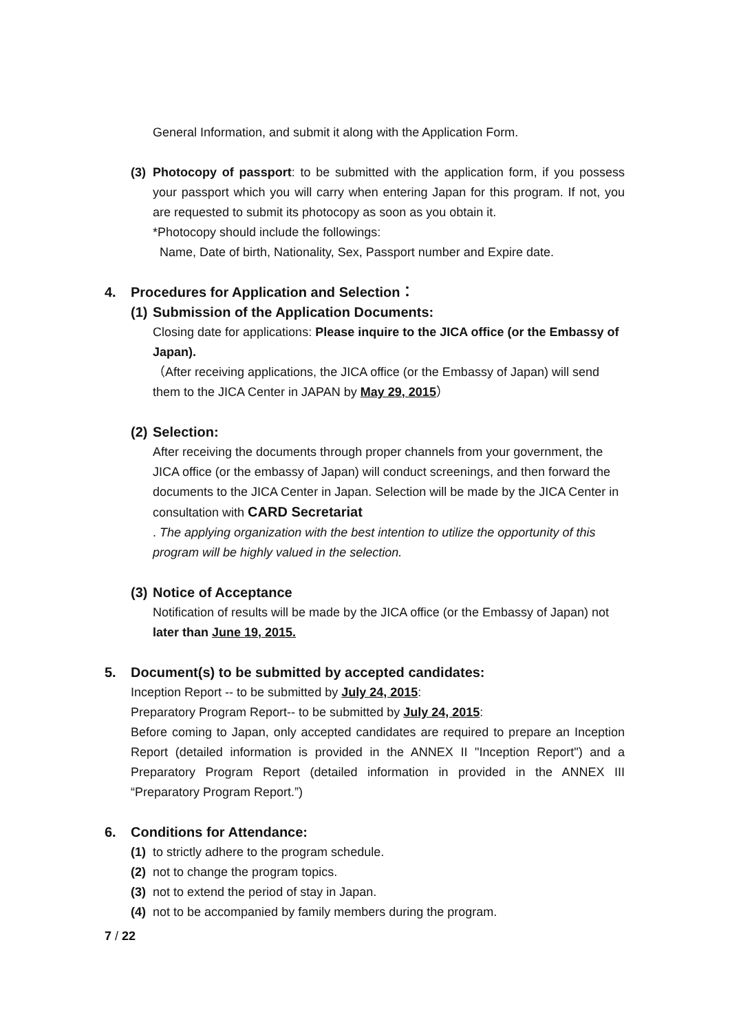General Information, and submit it along with the Application Form.
(3)
Photocopy of passport: to be submitted with the application form, if you possess your passport which you will carry when entering Japan for this program. If not, you are requested to submit its photocopy as soon as you obtain it.
*Photocopy should include the followings:
Name, Date of birth, Nationality, Sex, Passport number and Expire date.
4. Procedures for Application and Selection：
(1) Submission of the Application Documents:
Closing date for applications: Please inquire to the JICA office (or the Embassy of Japan).
（After receiving applications, the JICA office (or the Embassy of Japan) will send them to the JICA Center in JAPAN by May 29, 2015）
(2) Selection:
After receiving the documents through proper channels from your government, the JICA office (or the embassy of Japan) will conduct screenings, and then forward the documents to the JICA Center in Japan. Selection will be made by the JICA Center in consultation with CARD Secretariat
. The applying organization with the best intention to utilize the opportunity of this program will be highly valued in the selection.
(3) Notice of Acceptance
Notification of results will be made by the JICA office (or the Embassy of Japan) not later than June 19, 2015.
5. Document(s) to be submitted by accepted candidates:
Inception Report -- to be submitted by July 24, 2015:
Preparatory Program Report-- to be submitted by July 24, 2015:
Before coming to Japan, only accepted candidates are required to prepare an Inception Report (detailed information is provided in the ANNEX II "Inception Report") and a Preparatory Program Report (detailed information in provided in the ANNEX III “Preparatory Program Report.”)
6. Conditions for Attendance:
(1) to strictly adhere to the program schedule.
(2) not to change the program topics.
(3) not to extend the period of stay in Japan.
(4) not to be accompanied by family members during the program.
7 / 22